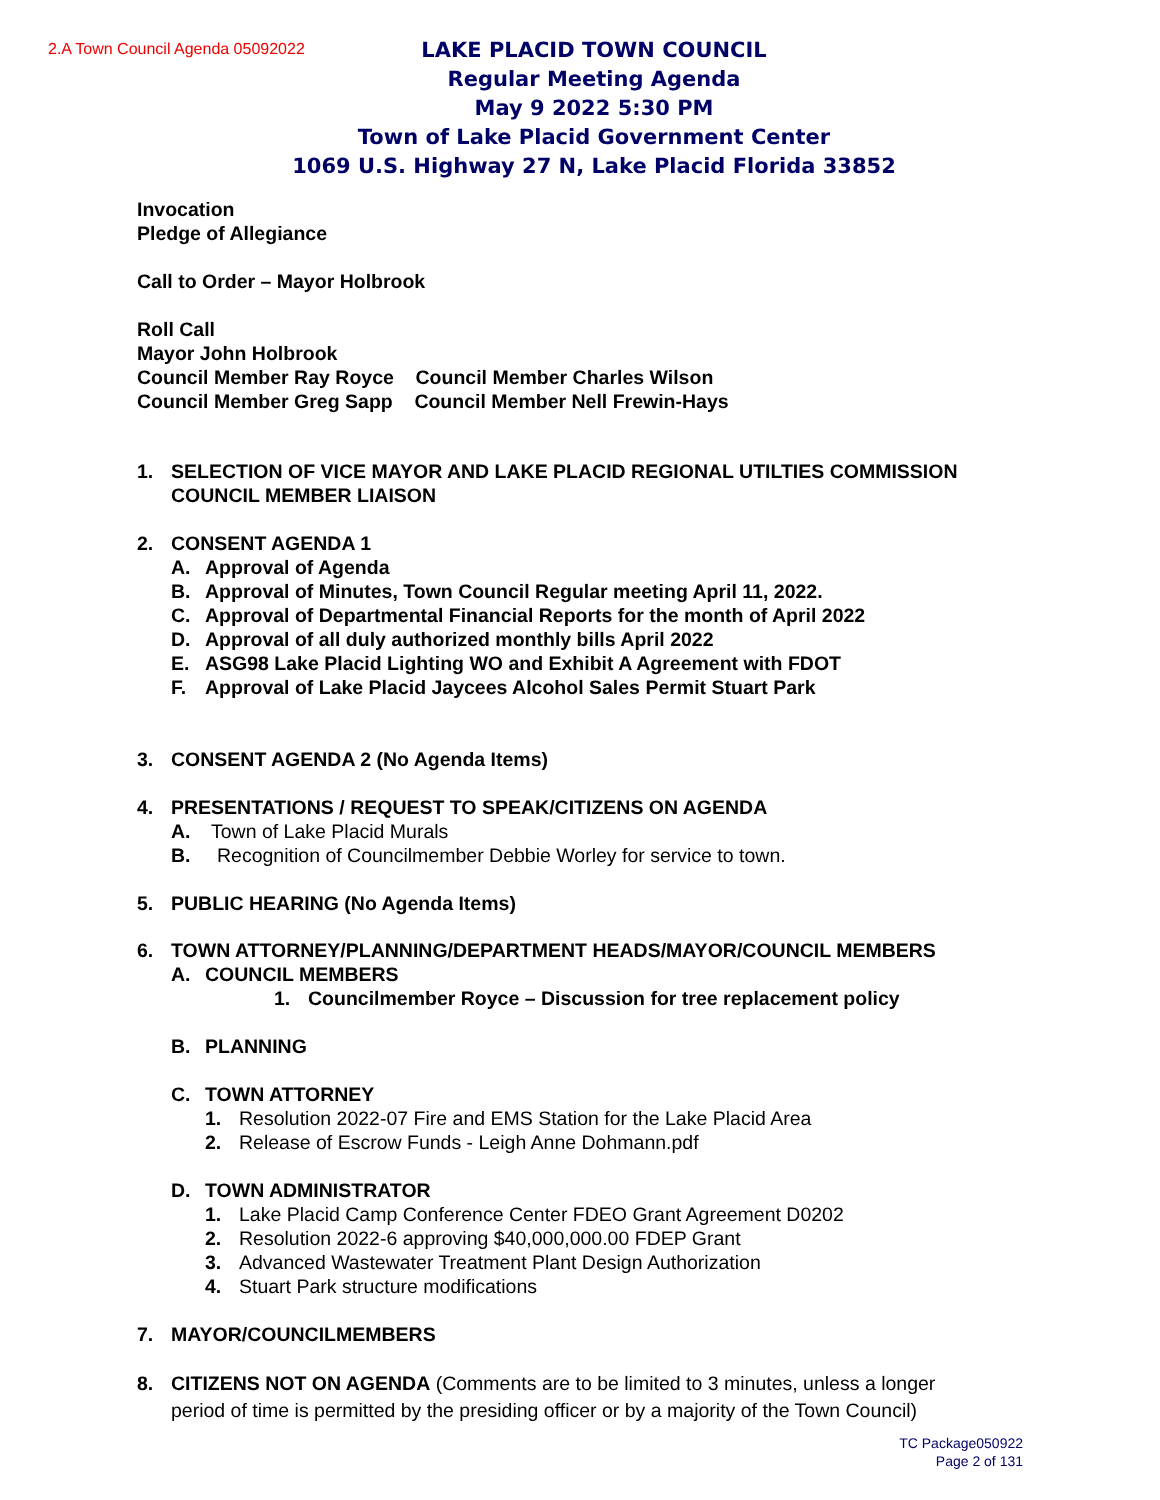2.A Town Council Agenda 05092022
LAKE PLACID TOWN COUNCIL
Regular Meeting Agenda
May 9 2022 5:30 PM
Town of Lake Placid Government Center
1069 U.S. Highway 27 N, Lake Placid Florida 33852
Invocation
Pledge of Allegiance
Call to Order – Mayor Holbrook
Roll Call
Mayor John Holbrook
Council Member Ray Royce Council Member Charles Wilson
Council Member Greg Sapp Council Member Nell Frewin-Hays
1. SELECTION OF VICE MAYOR AND LAKE PLACID REGIONAL UTILTIES COMMISSION
COUNCIL MEMBER LIAISON
2. CONSENT AGENDA 1
A. Approval of Agenda
B. Approval of Minutes, Town Council Regular meeting April 11, 2022.
C. Approval of Departmental Financial Reports for the month of April 2022
D. Approval of all duly authorized monthly bills April 2022
E. ASG98 Lake Placid Lighting WO and Exhibit A Agreement with FDOT
F. Approval of Lake Placid Jaycees Alcohol Sales Permit Stuart Park
3. CONSENT AGENDA 2 (No Agenda Items)
4. PRESENTATIONS / REQUEST TO SPEAK/CITIZENS ON AGENDA
A. Town of Lake Placid Murals
B. Recognition of Councilmember Debbie Worley for service to town.
5. PUBLIC HEARING (No Agenda Items)
6. TOWN ATTORNEY/PLANNING/DEPARTMENT HEADS/MAYOR/COUNCIL MEMBERS
A. COUNCIL MEMBERS
1. Councilmember Royce – Discussion for tree replacement policy
B. PLANNING
C. TOWN ATTORNEY
1. Resolution 2022-07 Fire and EMS Station for the Lake Placid Area
2. Release of Escrow Funds - Leigh Anne Dohmann.pdf
D. TOWN ADMINISTRATOR
1. Lake Placid Camp Conference Center FDEO Grant Agreement D0202
2. Resolution 2022-6 approving $40,000,000.00 FDEP Grant
3. Advanced Wastewater Treatment Plant Design Authorization
4. Stuart Park structure modifications
7. MAYOR/COUNCILMEMBERS
8. CITIZENS NOT ON AGENDA (Comments are to be limited to 3 minutes, unless a longer
period of time is permitted by the presiding officer or by a majority of the Town Council)
TC Package050922
Page 2 of 131